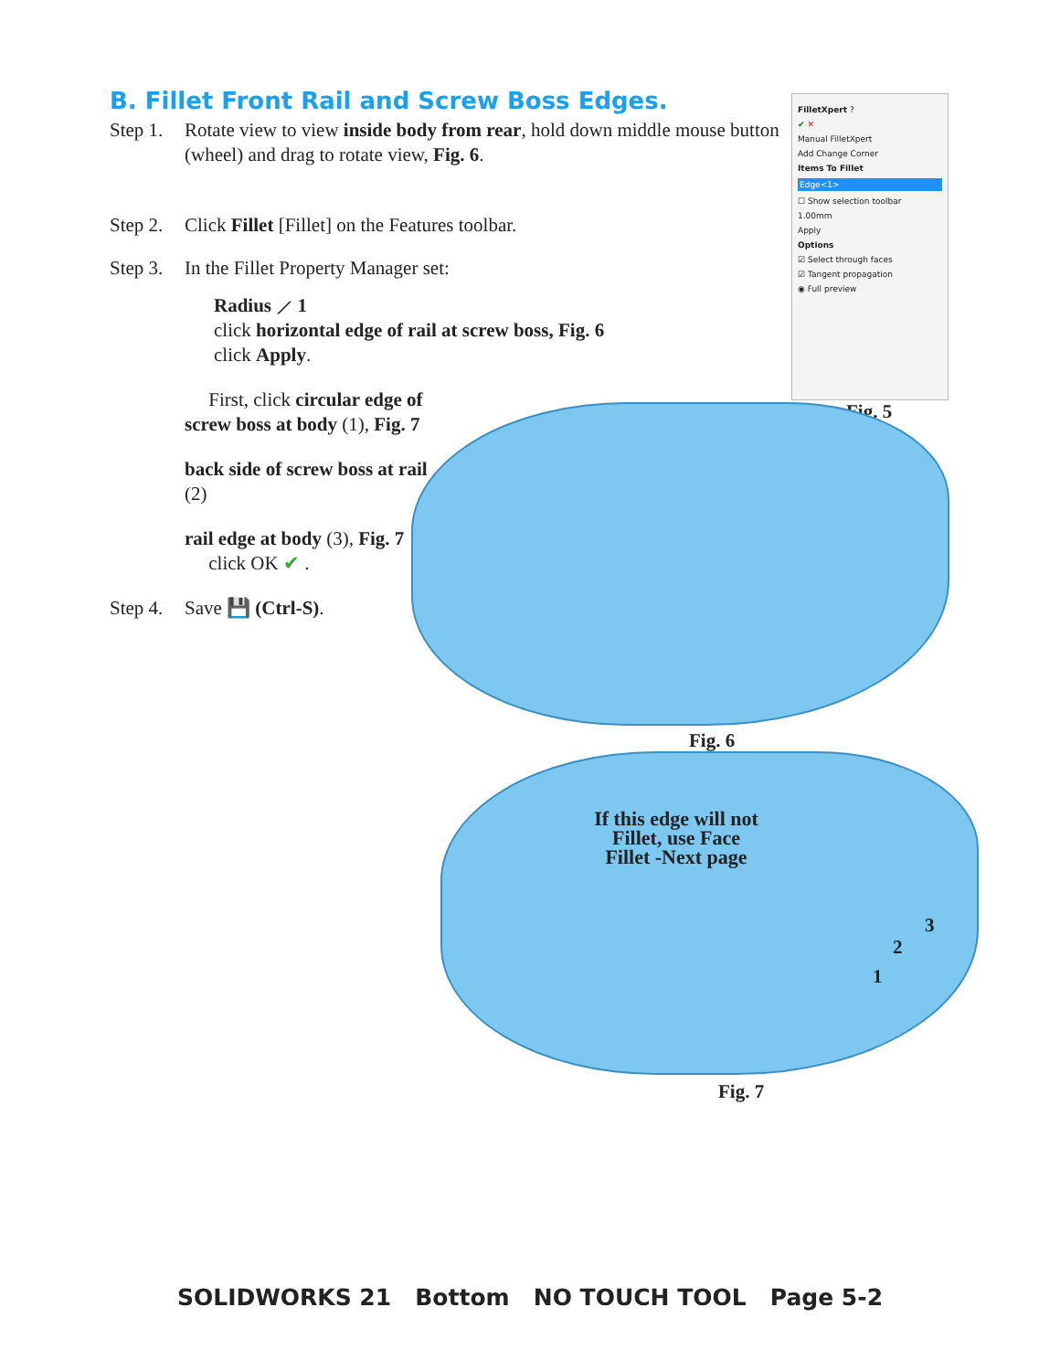B. Fillet Front Rail and Screw Boss Edges.
Step 1. Rotate view to view inside body from rear, hold down middle mouse button (wheel) and drag to rotate view, Fig. 6.
Step 2. Click Fillet [Fillet] on the Features toolbar.
Step 3. In the Fillet Property Manager set:
Radius ⟋ 1
click horizontal edge of rail at screw boss, Fig. 6
click Apply.
First, click circular edge of screw boss at body (1), Fig. 7
back side of screw boss at rail (2)
rail edge at body (3), Fig. 7
click OK ✔ .
Step 4. Save 💾 (Ctrl-S).
FilletXpert ?
✔ ✕
Manual FilletXpert
Add Change Corner
Items To Fillet
Edge<1>
☐ Show selection toolbar
1.00mm
Apply
Options
☑ Select through faces
☑ Tangent propagation
◉ Full preview
Fig. 5
Fig. 6
If this edge will not Fillet, use Face Fillet -Next page
3
2
1
Fig. 7
SOLIDWORKS 21 Bottom NO TOUCH TOOL Page 5-2